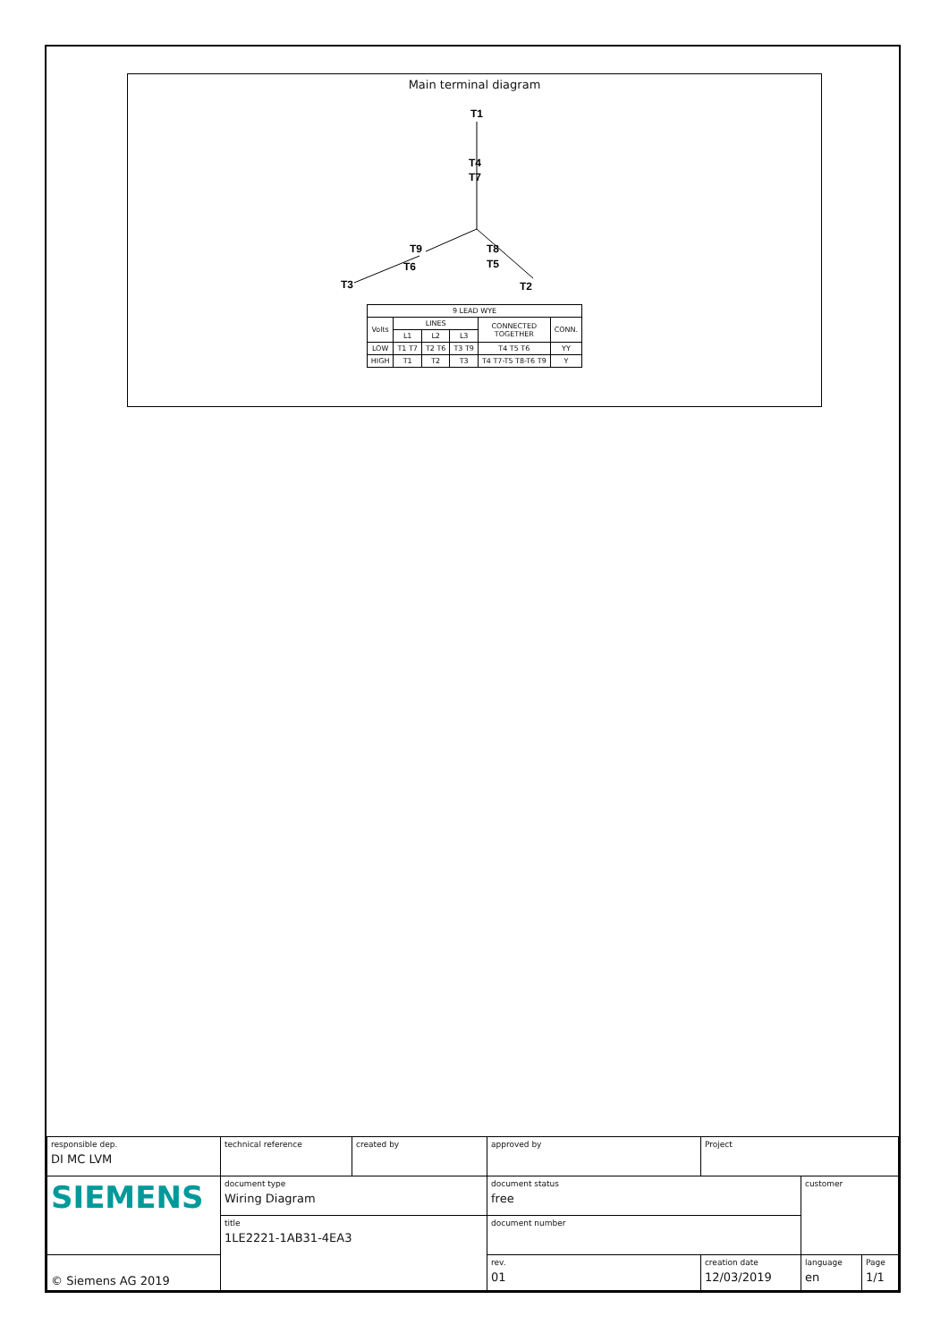Main terminal diagram
T1
T4
T7
T9
T8
T6
T5
T3
T2
| 9 LEAD WYE | | | | | |
| --- | --- | --- | --- | --- | --- |
| Volts | LINES | | | CONNECTED TOGETHER | CONN. |
| | L1 | L2 | L3 | | |
| LOW | T1 T7 | T2 T6 | T3 T9 | T4 T5 T6 | YY |
| HIGH | T1 | T2 | T3 | T4 T7-T5 T8-T6 T9 | Y |
| responsible dep. DI MC LVM | technical reference | created by | approved by | | Project | | |
| SIEMENS | document type Wiring Diagram | | | document status free | | customer | |
| | title 1LE2221-1AB31-4EA3 | | | document number | | | |
| © Siemens AG 2019 | | | | rev. 01 | creation date 12/03/2019 | language en | Page 1/1 |